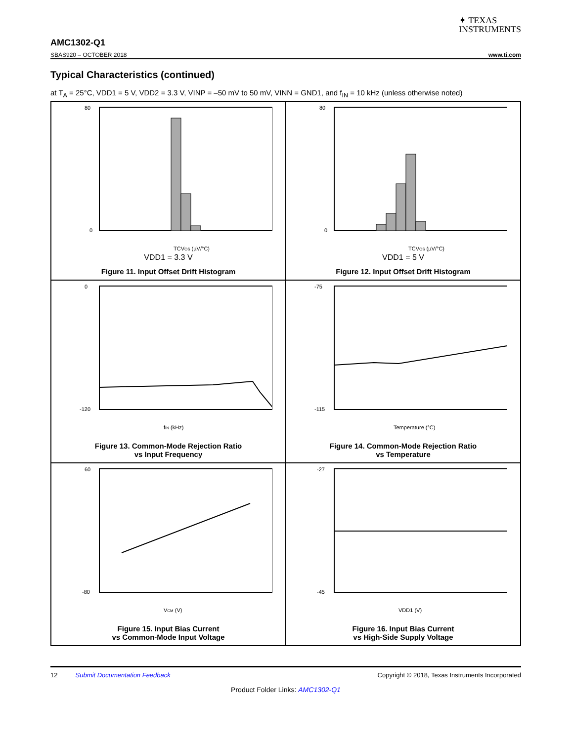✦ TEXAS
INSTRUMENTS
AMC1302-Q1
SBAS920 – OCTOBER 2018 www.ti.com
Typical Characteristics (continued)
at T<sub>A</sub> = 25°C, VDD1 = 5 V, VDD2 = 3.3 V, VINP = –50 mV to 50 mV, VINN = GND1, and f<sub>IN</sub> = 10 kHz (unless otherwise noted)
80
0
TCVOS (µV/°C)
VDD1 = 3.3 V
Figure 11. Input Offset Drift Histogram
80
0
TCVOS (µV/°C)
VDD1 = 5 V
Figure 12. Input Offset Drift Histogram
0
-120
fIN (kHz)
Figure 13. Common-Mode Rejection Ratio
vs Input Frequency
-75
-115
Temperature (°C)
Figure 14. Common-Mode Rejection Ratio
vs Temperature
60
-80
VCM (V)
Figure 15. Input Bias Current
vs Common-Mode Input Voltage
-27
-45
VDD1 (V)
Figure 16. Input Bias Current
vs High-Side Supply Voltage
12 Submit Documentation Feedback Copyright © 2018, Texas Instruments Incorporated
Product Folder Links: AMC1302-Q1